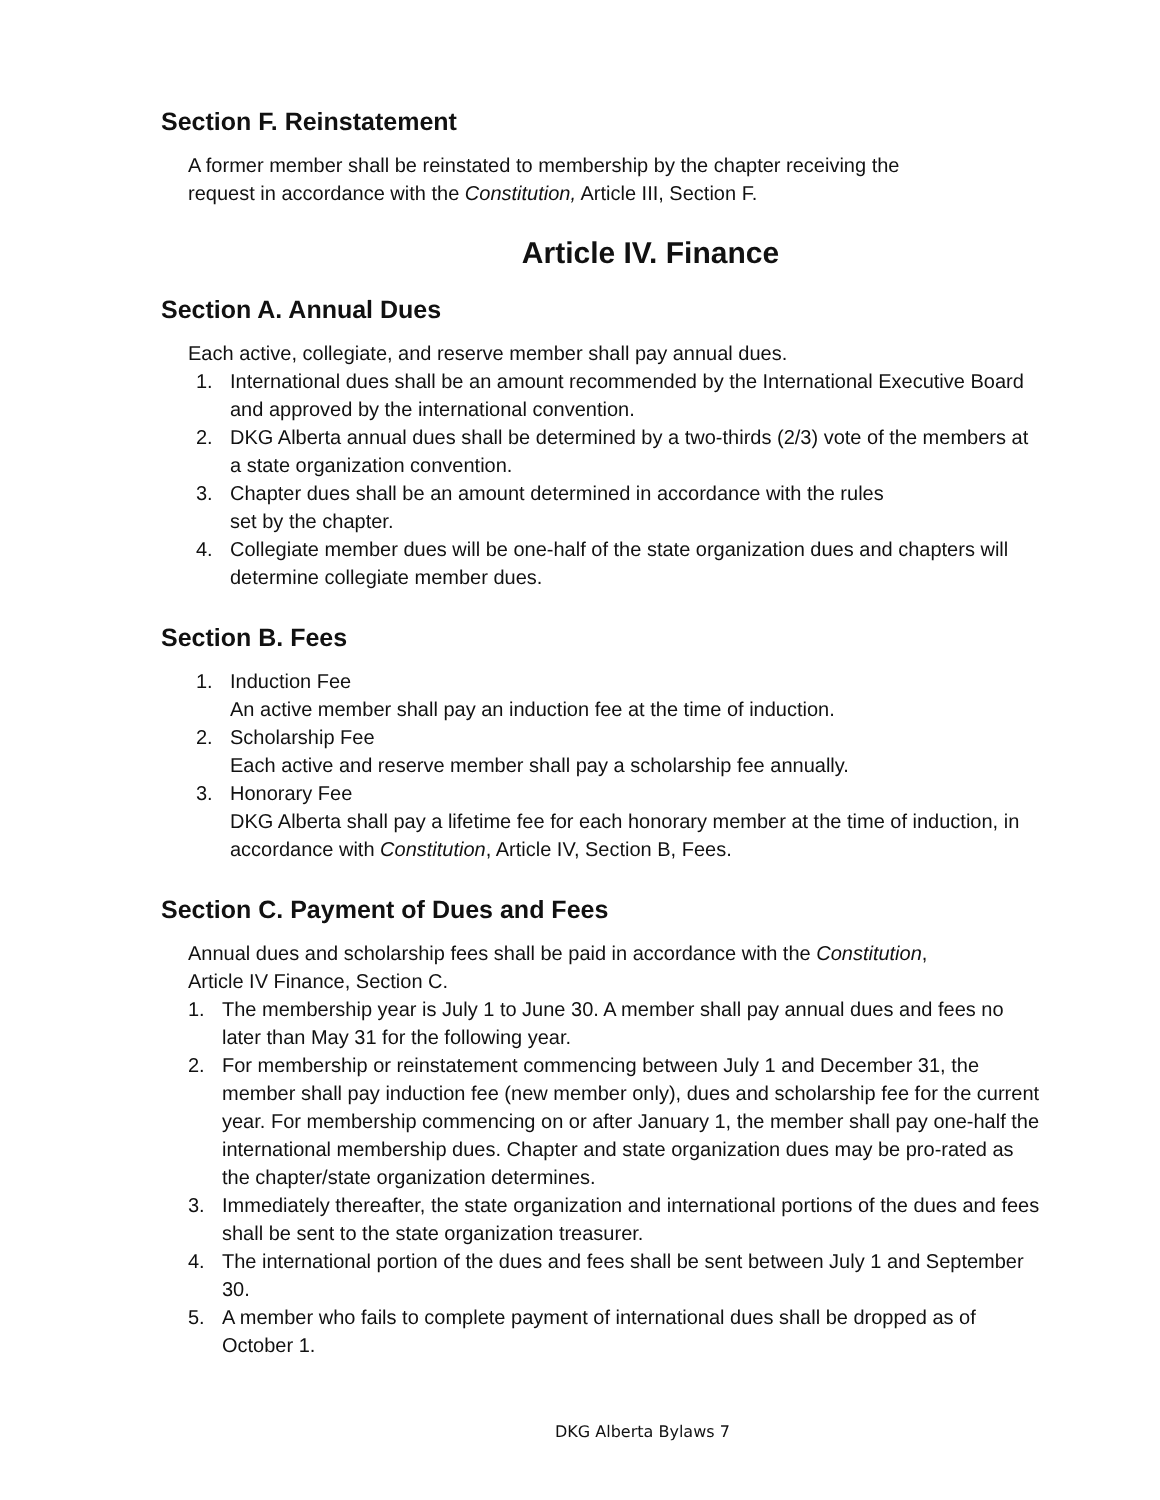Section F. Reinstatement
A former member shall be reinstated to membership by the chapter receiving the
request in accordance with the Constitution, Article III, Section F.
Article IV. Finance
Section A. Annual Dues
Each active, collegiate, and reserve member shall pay annual dues.
1. International dues shall be an amount recommended by the International Executive Board and approved by the international convention.
2. DKG Alberta annual dues shall be determined by a two-thirds (2/3) vote of the members at a state organization convention.
3. Chapter dues shall be an amount determined in accordance with the rules
set by the chapter.
4. Collegiate member dues will be one-half of the state organization dues and chapters will determine collegiate member dues.
Section B. Fees
1. Induction Fee
An active member shall pay an induction fee at the time of induction.
2. Scholarship Fee
Each active and reserve member shall pay a scholarship fee annually.
3. Honorary Fee
DKG Alberta shall pay a lifetime fee for each honorary member at the time of induction, in accordance with Constitution, Article IV, Section B, Fees.
Section C. Payment of Dues and Fees
Annual dues and scholarship fees shall be paid in accordance with the Constitution,
Article IV Finance, Section C.
1. The membership year is July 1 to June 30. A member shall pay annual dues and fees no later than May 31 for the following year.
2. For membership or reinstatement commencing between July 1 and December 31, the member shall pay induction fee (new member only), dues and scholarship fee for the current year. For membership commencing on or after January 1, the member shall pay one-half the international membership dues. Chapter and state organization dues may be pro-rated as the chapter/state organization determines.
3. Immediately thereafter, the state organization and international portions of the dues and fees shall be sent to the state organization treasurer.
4. The international portion of the dues and fees shall be sent between July 1 and September 30.
5. A member who fails to complete payment of international dues shall be dropped as of October 1.
DKG Alberta Bylaws 7